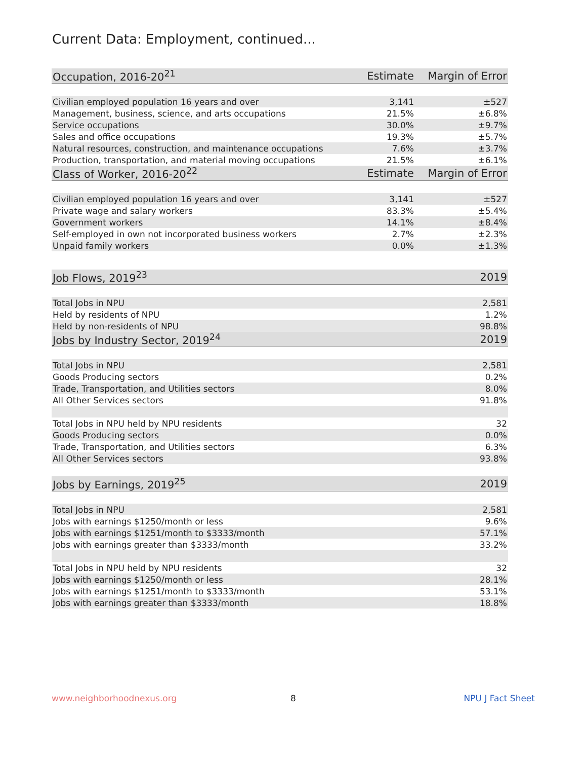Current Data: Employment, continued...
| Occupation, 2016-20<sup>21</sup> | Estimate | Margin of Error |
| --- | --- | --- |
| Civilian employed population 16 years and over | 3,141 | ±527 |
| Management, business, science, and arts occupations | 21.5% | ±6.8% |
| Service occupations | 30.0% | ±9.7% |
| Sales and office occupations | 19.3% | ±5.7% |
| Natural resources, construction, and maintenance occupations | 7.6% | ±3.7% |
| Production, transportation, and material moving occupations | 21.5% | ±6.1% |
| Class of Worker, 2016-20<sup>22</sup> | Estimate | Margin of Error |
| Civilian employed population 16 years and over | 3,141 | ±527 |
| Private wage and salary workers | 83.3% | ±5.4% |
| Government workers | 14.1% | ±8.4% |
| Self-employed in own not incorporated business workers | 2.7% | ±2.3% |
| Unpaid family workers | 0.0% | ±1.3% |
| Job Flows, 2019<sup>23</sup> | | 2019 |
| Total Jobs in NPU | | 2,581 |
| Held by residents of NPU | | 1.2% |
| Held by non-residents of NPU | | 98.8% |
| Jobs by Industry Sector, 2019<sup>24</sup> | | 2019 |
| Total Jobs in NPU | | 2,581 |
| Goods Producing sectors | | 0.2% |
| Trade, Transportation, and Utilities sectors | | 8.0% |
| All Other Services sectors | | 91.8% |
| Total Jobs in NPU held by NPU residents | | 32 |
| Goods Producing sectors | | 0.0% |
| Trade, Transportation, and Utilities sectors | | 6.3% |
| All Other Services sectors | | 93.8% |
| Jobs by Earnings, 2019<sup>25</sup> | | 2019 |
| Total Jobs in NPU | | 2,581 |
| Jobs with earnings $1250/month or less | | 9.6% |
| Jobs with earnings $1251/month to $3333/month | | 57.1% |
| Jobs with earnings greater than $3333/month | | 33.2% |
| Total Jobs in NPU held by NPU residents | | 32 |
| Jobs with earnings $1250/month or less | | 28.1% |
| Jobs with earnings $1251/month to $3333/month | | 53.1% |
| Jobs with earnings greater than $3333/month | | 18.8% |
www.neighborhoodnexus.org 8 NPU J Fact Sheet